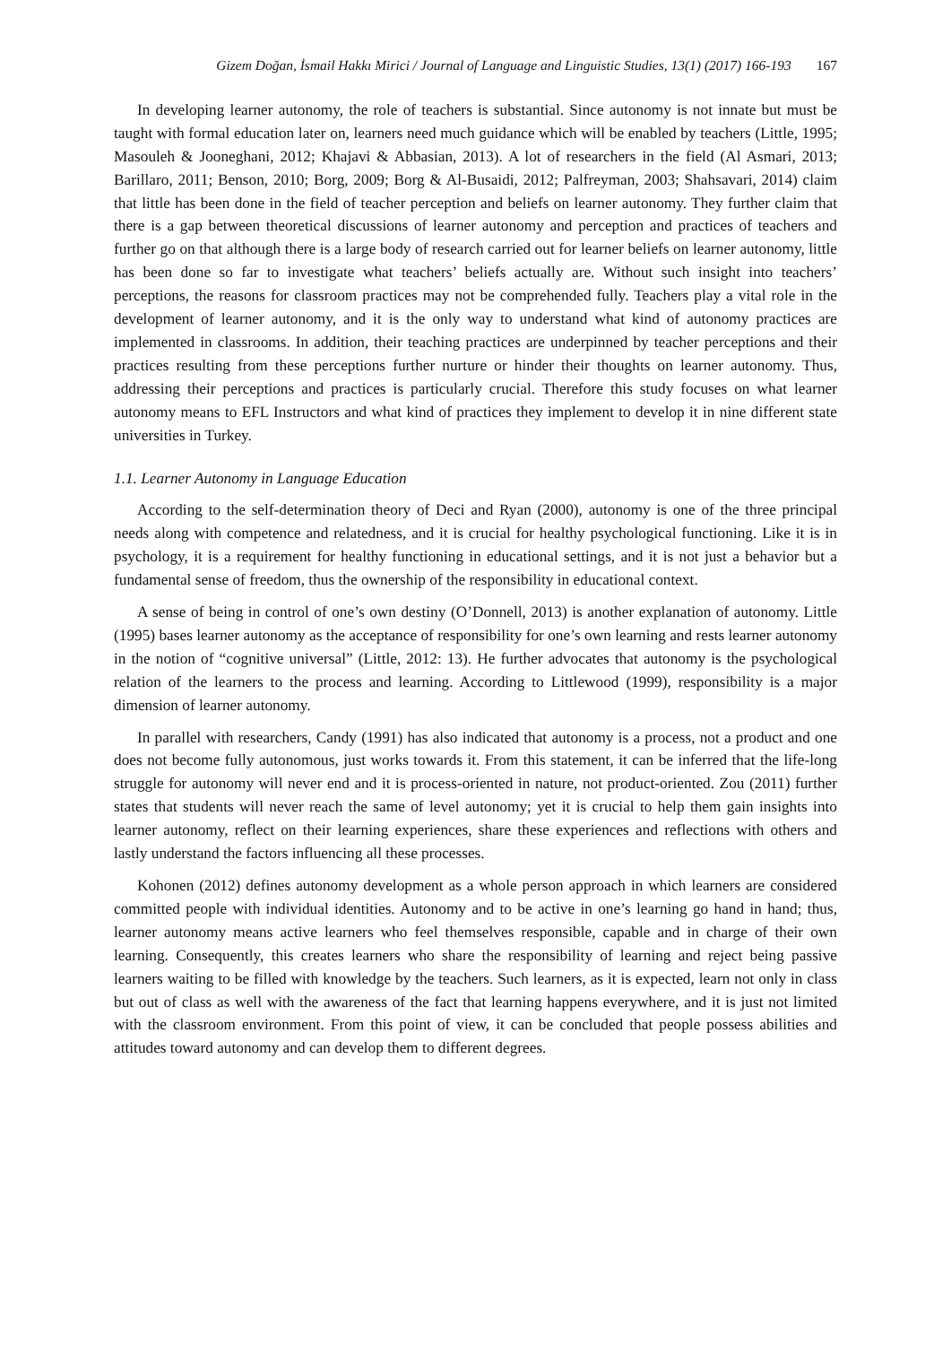Gizem Doğan, İsmail Hakkı Mirici / Journal of Language and Linguistic Studies, 13(1) (2017) 166-193 167
In developing learner autonomy, the role of teachers is substantial. Since autonomy is not innate but must be taught with formal education later on, learners need much guidance which will be enabled by teachers (Little, 1995; Masouleh & Jooneghani, 2012; Khajavi & Abbasian, 2013). A lot of researchers in the field (Al Asmari, 2013; Barillaro, 2011; Benson, 2010; Borg, 2009; Borg & Al-Busaidi, 2012; Palfreyman, 2003; Shahsavari, 2014) claim that little has been done in the field of teacher perception and beliefs on learner autonomy. They further claim that there is a gap between theoretical discussions of learner autonomy and perception and practices of teachers and further go on that although there is a large body of research carried out for learner beliefs on learner autonomy, little has been done so far to investigate what teachers’ beliefs actually are. Without such insight into teachers’ perceptions, the reasons for classroom practices may not be comprehended fully. Teachers play a vital role in the development of learner autonomy, and it is the only way to understand what kind of autonomy practices are implemented in classrooms. In addition, their teaching practices are underpinned by teacher perceptions and their practices resulting from these perceptions further nurture or hinder their thoughts on learner autonomy. Thus, addressing their perceptions and practices is particularly crucial. Therefore this study focuses on what learner autonomy means to EFL Instructors and what kind of practices they implement to develop it in nine different state universities in Turkey.
1.1. Learner Autonomy in Language Education
According to the self-determination theory of Deci and Ryan (2000), autonomy is one of the three principal needs along with competence and relatedness, and it is crucial for healthy psychological functioning. Like it is in psychology, it is a requirement for healthy functioning in educational settings, and it is not just a behavior but a fundamental sense of freedom, thus the ownership of the responsibility in educational context.
A sense of being in control of one’s own destiny (O’Donnell, 2013) is another explanation of autonomy. Little (1995) bases learner autonomy as the acceptance of responsibility for one’s own learning and rests learner autonomy in the notion of “cognitive universal” (Little, 2012: 13). He further advocates that autonomy is the psychological relation of the learners to the process and learning. According to Littlewood (1999), responsibility is a major dimension of learner autonomy.
In parallel with researchers, Candy (1991) has also indicated that autonomy is a process, not a product and one does not become fully autonomous, just works towards it. From this statement, it can be inferred that the life-long struggle for autonomy will never end and it is process-oriented in nature, not product-oriented. Zou (2011) further states that students will never reach the same of level autonomy; yet it is crucial to help them gain insights into learner autonomy, reflect on their learning experiences, share these experiences and reflections with others and lastly understand the factors influencing all these processes.
Kohonen (2012) defines autonomy development as a whole person approach in which learners are considered committed people with individual identities. Autonomy and to be active in one’s learning go hand in hand; thus, learner autonomy means active learners who feel themselves responsible, capable and in charge of their own learning. Consequently, this creates learners who share the responsibility of learning and reject being passive learners waiting to be filled with knowledge by the teachers. Such learners, as it is expected, learn not only in class but out of class as well with the awareness of the fact that learning happens everywhere, and it is just not limited with the classroom environment. From this point of view, it can be concluded that people possess abilities and attitudes toward autonomy and can develop them to different degrees.